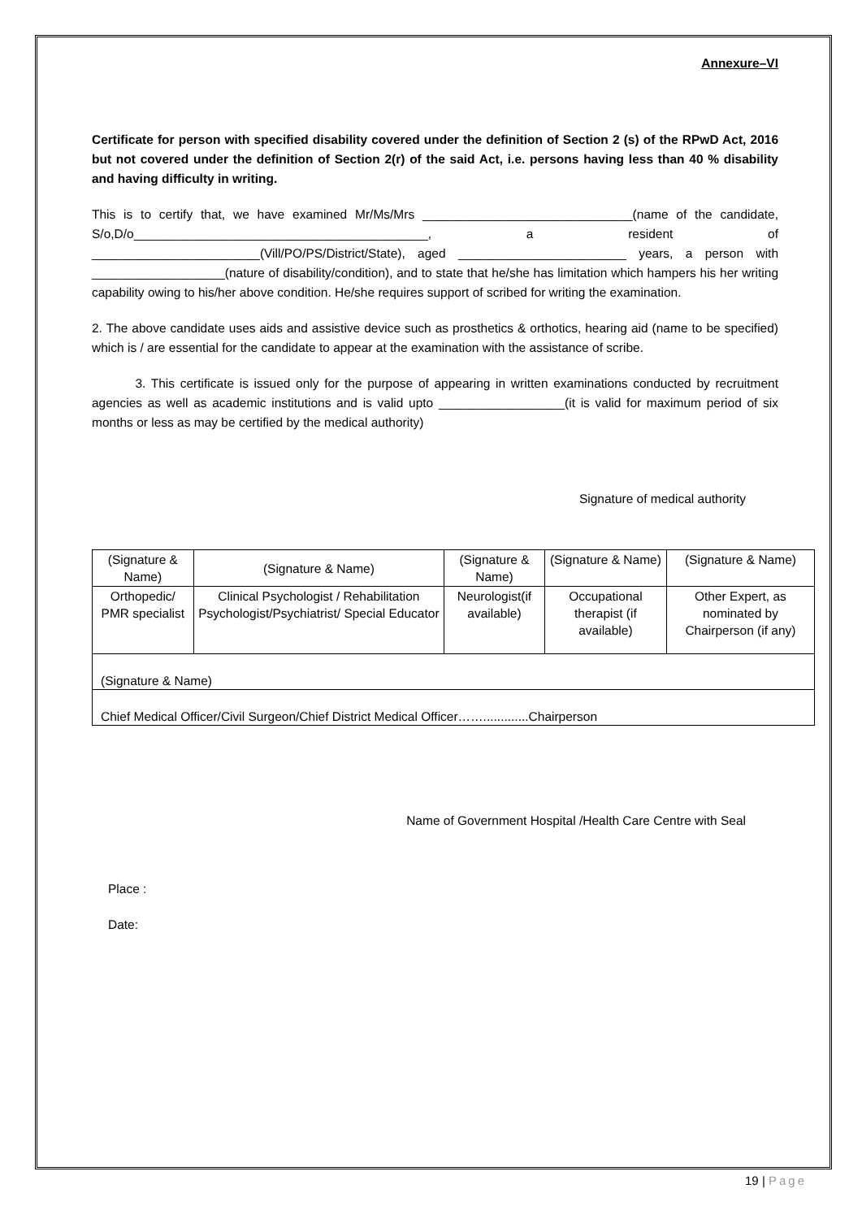Annexure–VI
Certificate for person with specified disability covered under the definition of Section 2 (s) of the RPwD Act, 2016 but not covered under the definition of Section 2(r) of the said Act, i.e. persons having less than 40 % disability and having difficulty in writing.
This is to certify that, we have examined Mr/Ms/Mrs ______________________________(name of the candidate, S/o,D/o__________________________________________, a resident of ________________________(Vill/PO/PS/District/State), aged ________________________ years, a person with ___________________(nature of disability/condition), and to state that he/she has limitation which hampers his her writing capability owing to his/her above condition. He/she requires support of scribed for writing the examination.
2. The above candidate uses aids and assistive device such as prosthetics & orthotics, hearing aid (name to be specified) which is / are essential for the candidate to appear at the examination with the assistance of scribe.
3. This certificate is issued only for the purpose of appearing in written examinations conducted by recruitment agencies as well as academic institutions and is valid upto __________________(it is valid for maximum period of six months or less as may be certified by the medical authority)
Signature of medical authority
| (Signature & Name) | (Signature & Name) | (Signature & Name) | (Signature & Name) | (Signature & Name) |
| Orthopedic/ PMR specialist | Clinical Psychologist / Rehabilitation Psychologist/Psychiatrist/ Special Educator | Neurologist(if available) | Occupational therapist (if available) | Other Expert, as nominated by Chairperson (if any) |
| (Signature & Name) | | | | |
| Chief Medical Officer/Civil Surgeon/Chief District Medical Officer…….............Chairperson | | | | |
Name of Government Hospital /Health Care Centre with Seal
Place :
Date:
19 | Page